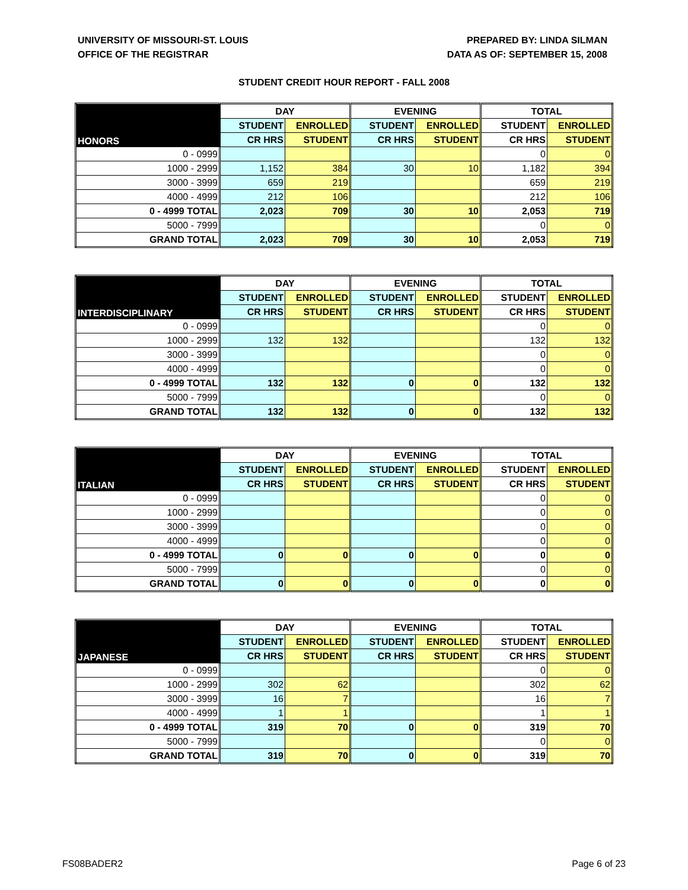UNIVERSITY OF MISSOURI-ST. LOUIS
OFFICE OF THE REGISTRAR
PREPARED BY: LINDA SILMAN
DATA AS OF: SEPTEMBER 15, 2008
STUDENT CREDIT HOUR REPORT - FALL 2008
| HONORS | DAY | | EVENING | | TOTAL | |
| --- | --- | --- | --- | --- | --- | --- |
| | STUDENT | ENROLLED | STUDENT | ENROLLED | STUDENT | ENROLLED |
| | CR HRS | STUDENT | CR HRS | STUDENT | CR HRS | STUDENT |
| 0 - 0999 | | | | | 0 | 0 |
| 1000 - 2999 | 1,152 | 384 | 30 | 10 | 1,182 | 394 |
| 3000 - 3999 | 659 | 219 | | | 659 | 219 |
| 4000 - 4999 | 212 | 106 | | | 212 | 106 |
| 0 - 4999 TOTAL | 2,023 | 709 | 30 | 10 | 2,053 | 719 |
| 5000 - 7999 | | | | | 0 | 0 |
| GRAND TOTAL | 2,023 | 709 | 30 | 10 | 2,053 | 719 |
| INTERDISCIPLINARY | DAY | | EVENING | | TOTAL | |
| --- | --- | --- | --- | --- | --- | --- |
| | STUDENT | ENROLLED | STUDENT | ENROLLED | STUDENT | ENROLLED |
| | CR HRS | STUDENT | CR HRS | STUDENT | CR HRS | STUDENT |
| 0 - 0999 | | | | | 0 | 0 |
| 1000 - 2999 | 132 | 132 | | | 132 | 132 |
| 3000 - 3999 | | | | | 0 | 0 |
| 4000 - 4999 | | | | | 0 | 0 |
| 0 - 4999 TOTAL | 132 | 132 | 0 | 0 | 132 | 132 |
| 5000 - 7999 | | | | | 0 | 0 |
| GRAND TOTAL | 132 | 132 | 0 | 0 | 132 | 132 |
| ITALIAN | DAY | | EVENING | | TOTAL | |
| --- | --- | --- | --- | --- | --- | --- |
| | STUDENT | ENROLLED | STUDENT | ENROLLED | STUDENT | ENROLLED |
| | CR HRS | STUDENT | CR HRS | STUDENT | CR HRS | STUDENT |
| 0 - 0999 | | | | | 0 | 0 |
| 1000 - 2999 | | | | | 0 | 0 |
| 3000 - 3999 | | | | | 0 | 0 |
| 4000 - 4999 | | | | | 0 | 0 |
| 0 - 4999 TOTAL | 0 | 0 | 0 | 0 | 0 | 0 |
| 5000 - 7999 | | | | | 0 | 0 |
| GRAND TOTAL | 0 | 0 | 0 | 0 | 0 | 0 |
| JAPANESE | DAY | | EVENING | | TOTAL | |
| --- | --- | --- | --- | --- | --- | --- |
| | STUDENT | ENROLLED | STUDENT | ENROLLED | STUDENT | ENROLLED |
| | CR HRS | STUDENT | CR HRS | STUDENT | CR HRS | STUDENT |
| 0 - 0999 | | | | | 0 | 0 |
| 1000 - 2999 | 302 | 62 | | | 302 | 62 |
| 3000 - 3999 | 16 | 7 | | | 16 | 7 |
| 4000 - 4999 | 1 | 1 | | | 1 | 1 |
| 0 - 4999 TOTAL | 319 | 70 | 0 | 0 | 319 | 70 |
| 5000 - 7999 | | | | | 0 | 0 |
| GRAND TOTAL | 319 | 70 | 0 | 0 | 319 | 70 |
FS08BADER2 Page 6 of 23